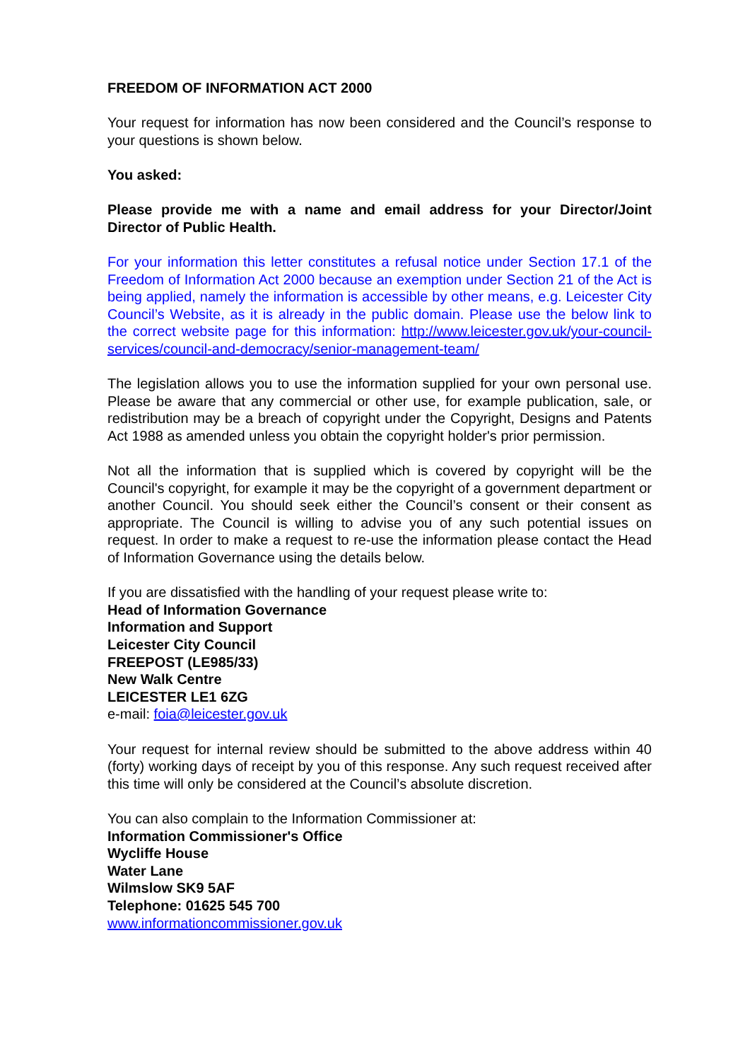FREEDOM OF INFORMATION ACT 2000
Your request for information has now been considered and the Council’s response to your questions is shown below.
You asked:
Please provide me with a name and email address for your Director/Joint Director of Public Health.
For your information this letter constitutes a refusal notice under Section 17.1 of the Freedom of Information Act 2000 because an exemption under Section 21 of the Act is being applied, namely the information is accessible by other means, e.g. Leicester City Council’s Website, as it is already in the public domain. Please use the below link to the correct website page for this information: http://www.leicester.gov.uk/your-council-services/council-and-democracy/senior-management-team/
The legislation allows you to use the information supplied for your own personal use. Please be aware that any commercial or other use, for example publication, sale, or redistribution may be a breach of copyright under the Copyright, Designs and Patents Act 1988 as amended unless you obtain the copyright holder's prior permission.
Not all the information that is supplied which is covered by copyright will be the Council's copyright, for example it may be the copyright of a government department or another Council. You should seek either the Council’s consent or their consent as appropriate. The Council is willing to advise you of any such potential issues on request. In order to make a request to re-use the information please contact the Head of Information Governance using the details below.
If you are dissatisfied with the handling of your request please write to:
Head of Information Governance
Information and Support
Leicester City Council
FREEPOST (LE985/33)
New Walk Centre
LEICESTER LE1 6ZG
e-mail: foia@leicester.gov.uk
Your request for internal review should be submitted to the above address within 40 (forty) working days of receipt by you of this response. Any such request received after this time will only be considered at the Council’s absolute discretion.
You can also complain to the Information Commissioner at:
Information Commissioner's Office
Wycliffe House
Water Lane
Wilmslow SK9 5AF
Telephone: 01625 545 700
www.informationcommissioner.gov.uk